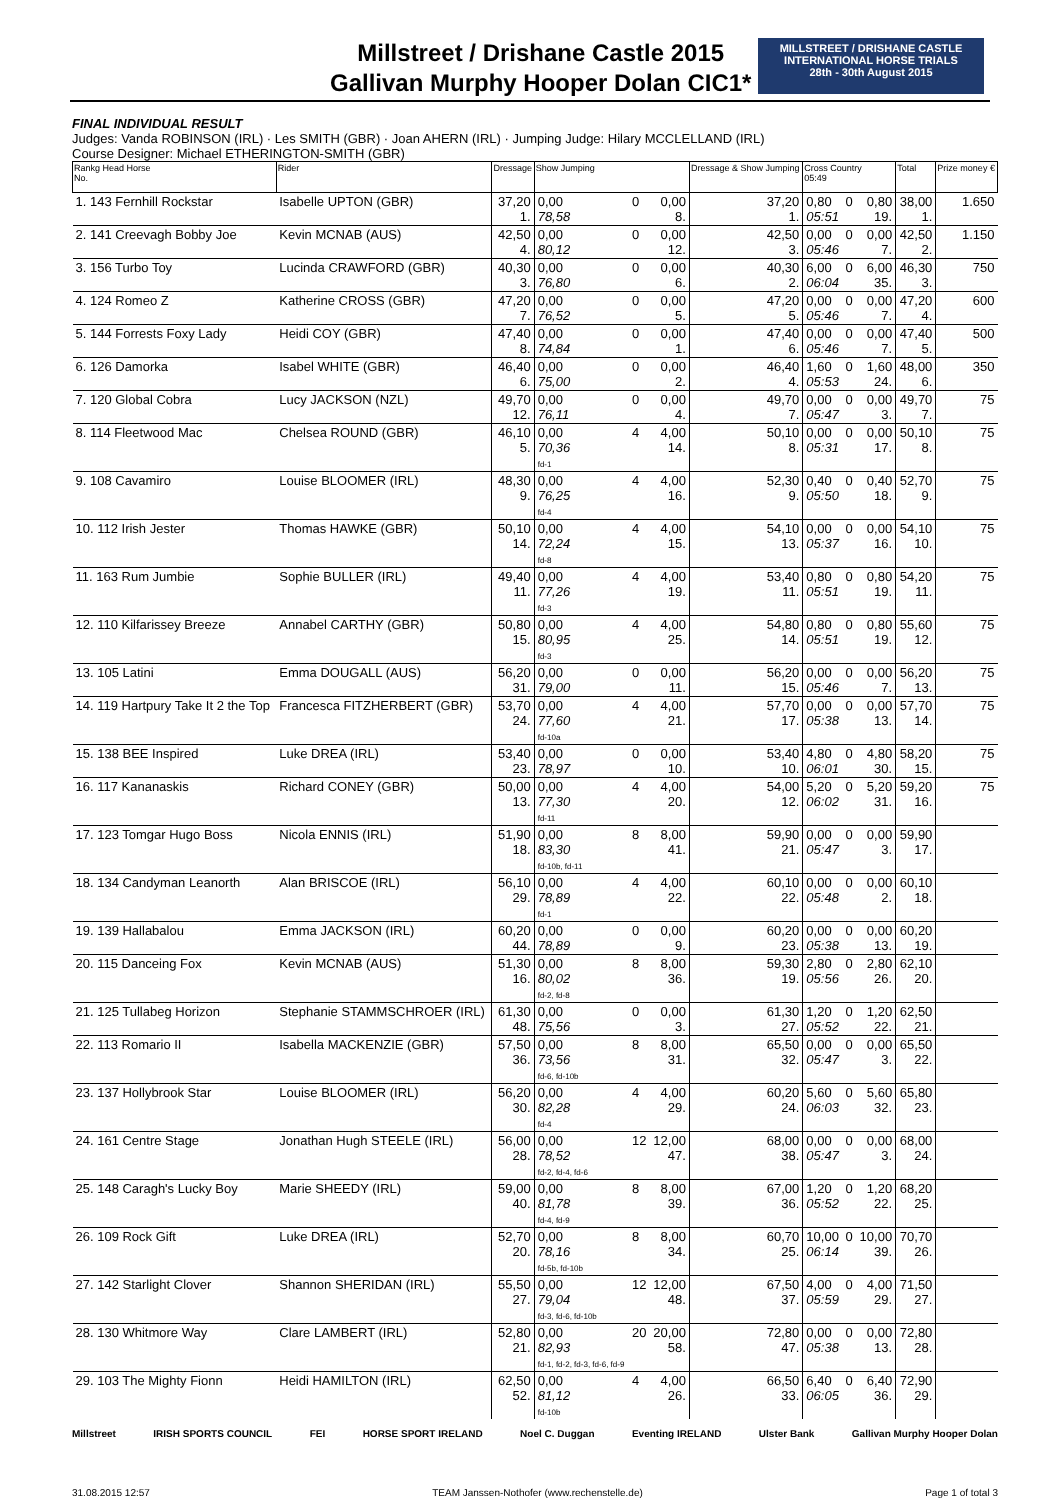Millstreet / Drishane Castle 2015
Gallivan Murphy Hooper Dolan CIC1*
MILLSTREET / DRISHANE CASTLE
INTERNATIONAL HORSE TRIALS
28th - 30th August 2015
FINAL INDIVIDUAL RESULT
Judges: Vanda ROBINSON (IRL) · Les SMITH (GBR) · Joan AHERN (IRL) · Jumping Judge: Hilary MCCLELLAND (IRL)
Course Designer: Michael ETHERINGTON-SMITH (GBR)
| Rankg Head Horse No. | Rider | Dressage | Show Jumping | | | Dressage & Show Jumping | Cross Country 05:49 | | | Total | Prize money € |
| --- | --- | --- | --- | --- | --- | --- | --- | --- | --- | --- | --- |
| 1. 143 Fernhill Rockstar | Isabelle UPTON (GBR) | 37,20 1. | 0,00 78,58 | 0 | 0,00 8. | 37,20 1. | 0,80 05:51 | 0 | 0,80 19. | 38,00 1. | 1.650 |
| 2. 141 Creevagh Bobby Joe | Kevin MCNAB (AUS) | 42,50 4. | 0,00 80,12 | 0 | 0,00 12. | 42,50 3. | 0,00 05:46 | 0 | 0,00 7. | 42,50 2. | 1.150 |
| 3. 156 Turbo Toy | Lucinda CRAWFORD (GBR) | 40,30 3. | 0,00 76,80 | 0 | 0,00 6. | 40,30 2. | 6,00 06:04 | 0 | 6,00 35. | 46,30 3. | 750 |
| 4. 124 Romeo Z | Katherine CROSS (GBR) | 47,20 7. | 0,00 76,52 | 0 | 0,00 5. | 47,20 5. | 0,00 05:46 | 0 | 0,00 7. | 47,20 4. | 600 |
| 5. 144 Forrests Foxy Lady | Heidi COY (GBR) | 47,40 8. | 0,00 74,84 | 0 | 0,00 1. | 47,40 6. | 0,00 05:46 | 0 | 0,00 7. | 47,40 5. | 500 |
| 6. 126 Damorka | Isabel WHITE (GBR) | 46,40 6. | 0,00 75,00 | 0 | 0,00 2. | 46,40 4. | 1,60 05:53 | 0 | 1,60 24. | 48,00 6. | 350 |
| 7. 120 Global Cobra | Lucy JACKSON (NZL) | 49,70 12. | 0,00 76,11 | 0 | 0,00 4. | 49,70 7. | 0,00 05:47 | 0 | 0,00 3. | 49,70 7. | 75 |
| 8. 114 Fleetwood Mac | Chelsea ROUND (GBR) | 46,10 5. | 0,00 70,36 fd-1 | 4 | 4,00 14. | 50,10 8. | 0,00 05:31 | 0 | 0,00 17. | 50,10 8. | 75 |
| 9. 108 Cavamiro | Louise BLOOMER (IRL) | 48,30 9. | 0,00 76,25 fd-4 | 4 | 4,00 16. | 52,30 9. | 0,40 05:50 | 0 | 0,40 18. | 52,70 9. | 75 |
| 10. 112 Irish Jester | Thomas HAWKE (GBR) | 50,10 14. | 0,00 72,24 fd-8 | 4 | 4,00 15. | 54,10 13. | 0,00 05:37 | 0 | 0,00 16. | 54,10 10. | 75 |
| 11. 163 Rum Jumbie | Sophie BULLER (IRL) | 49,40 11. | 0,00 77,26 fd-3 | 4 | 4,00 19. | 53,40 11. | 0,80 05:51 | 0 | 0,80 19. | 54,20 11. | 75 |
| 12. 110 Kilfarissey Breeze | Annabel CARTHY (GBR) | 50,80 15. | 0,00 80,95 fd-3 | 4 | 4,00 25. | 54,80 14. | 0,80 05:51 | 0 | 0,80 19. | 55,60 12. | 75 |
| 13. 105 Latini | Emma DOUGALL (AUS) | 56,20 31. | 0,00 79,00 | 0 | 0,00 11. | 56,20 15. | 0,00 05:46 | 0 | 0,00 7. | 56,20 13. | 75 |
| 14. 119 Hartpury Take It 2 the Top | Francesca FITZHERBERT (GBR) | 53,70 24. | 0,00 77,60 fd-10a | 4 | 4,00 21. | 57,70 17. | 0,00 05:38 | 0 | 0,00 13. | 57,70 14. | 75 |
| 15. 138 BEE Inspired | Luke DREA (IRL) | 53,40 23. | 0,00 78,97 | 0 | 0,00 10. | 53,40 10. | 4,80 06:01 | 0 | 4,80 30. | 58,20 15. | 75 |
| 16. 117 Kananaskis | Richard CONEY (GBR) | 50,00 13. | 0,00 77,30 fd-11 | 4 | 4,00 20. | 54,00 12. | 5,20 06:02 | 0 | 5,20 31. | 59,20 16. | 75 |
| 17. 123 Tomgar Hugo Boss | Nicola ENNIS (IRL) | 51,90 18. | 0,00 83,30 fd-10b, fd-11 | 8 | 8,00 41. | 59,90 21. | 0,00 05:47 | 0 | 0,00 3. | 59,90 17. | |
| 18. 134 Candyman Leanorth | Alan BRISCOE (IRL) | 56,10 29. | 0,00 78,89 fd-1 | 4 | 4,00 22. | 60,10 22. | 0,00 05:48 | 0 | 0,00 2. | 60,10 18. | |
| 19. 139 Hallabalou | Emma JACKSON (IRL) | 60,20 44. | 0,00 78,89 | 0 | 0,00 9. | 60,20 23. | 0,00 05:38 | 0 | 0,00 13. | 60,20 19. | |
| 20. 115 Danceing Fox | Kevin MCNAB (AUS) | 51,30 16. | 0,00 80,02 fd-2, fd-8 | 8 | 8,00 36. | 59,30 19. | 2,80 05:56 | 0 | 2,80 26. | 62,10 20. | |
| 21. 125 Tullabeg Horizon | Stephanie STAMMSCHROER (IRL) | 61,30 48. | 0,00 75,56 | 0 | 0,00 3. | 61,30 27. | 1,20 05:52 | 0 | 1,20 22. | 62,50 21. | |
| 22. 113 Romario II | Isabella MACKENZIE (GBR) | 57,50 36. | 0,00 73,56 fd-6, fd-10b | 8 | 8,00 31. | 65,50 32. | 0,00 05:47 | 0 | 0,00 3. | 65,50 22. | |
| 23. 137 Hollybrook Star | Louise BLOOMER (IRL) | 56,20 30. | 0,00 82,28 fd-4 | 4 | 4,00 29. | 60,20 24. | 5,60 06:03 | 0 | 5,60 32. | 65,80 23. | |
| 24. 161 Centre Stage | Jonathan Hugh STEELE (IRL) | 56,00 28. | 0,00 78,52 fd-2, fd-4, fd-6 | 12 | 12,00 47. | 68,00 38. | 0,00 05:47 | 0 | 0,00 3. | 68,00 24. | |
| 25. 148 Caragh's Lucky Boy | Marie SHEEDY (IRL) | 59,00 40. | 0,00 81,78 fd-4, fd-9 | 8 | 8,00 39. | 67,00 36. | 1,20 05:52 | 0 | 1,20 22. | 68,20 25. | |
| 26. 109 Rock Gift | Luke DREA (IRL) | 52,70 20. | 0,00 78,16 fd-5b, fd-10b | 8 | 8,00 34. | 60,70 25. | 10,00 06:14 | 0 | 10,00 39. | 70,70 26. | |
| 27. 142 Starlight Clover | Shannon SHERIDAN (IRL) | 55,50 27. | 0,00 79,04 fd-3, fd-6, fd-10b | 12 | 12,00 48. | 67,50 37. | 4,00 05:59 | 0 | 4,00 29. | 71,50 27. | |
| 28. 130 Whitmore Way | Clare LAMBERT (IRL) | 52,80 21. | 0,00 82,93 fd-1, fd-2, fd-3, fd-6, fd-9 | 20 | 20,00 58. | 72,80 47. | 0,00 05:38 | 0 | 0,00 13. | 72,80 28. | |
| 29. 103 The Mighty Fionn | Heidi HAMILTON (IRL) | 62,50 52. | 0,00 81,12 fd-10b | 4 | 4,00 26. | 66,50 33. | 6,40 06:05 | 0 | 6,40 36. | 72,90 29. | |
Millstreet IRISH SPORTS COUNCIL FEI HORSE SPORT IRELAND Noel C. Duggan Eventing IRELAND Ulster Bank Gallivan Murphy Hooper Dolan
31.08.2015 12:57 TEAM Janssen-Nothofer (www.rechenstelle.de) Page 1 of total 3